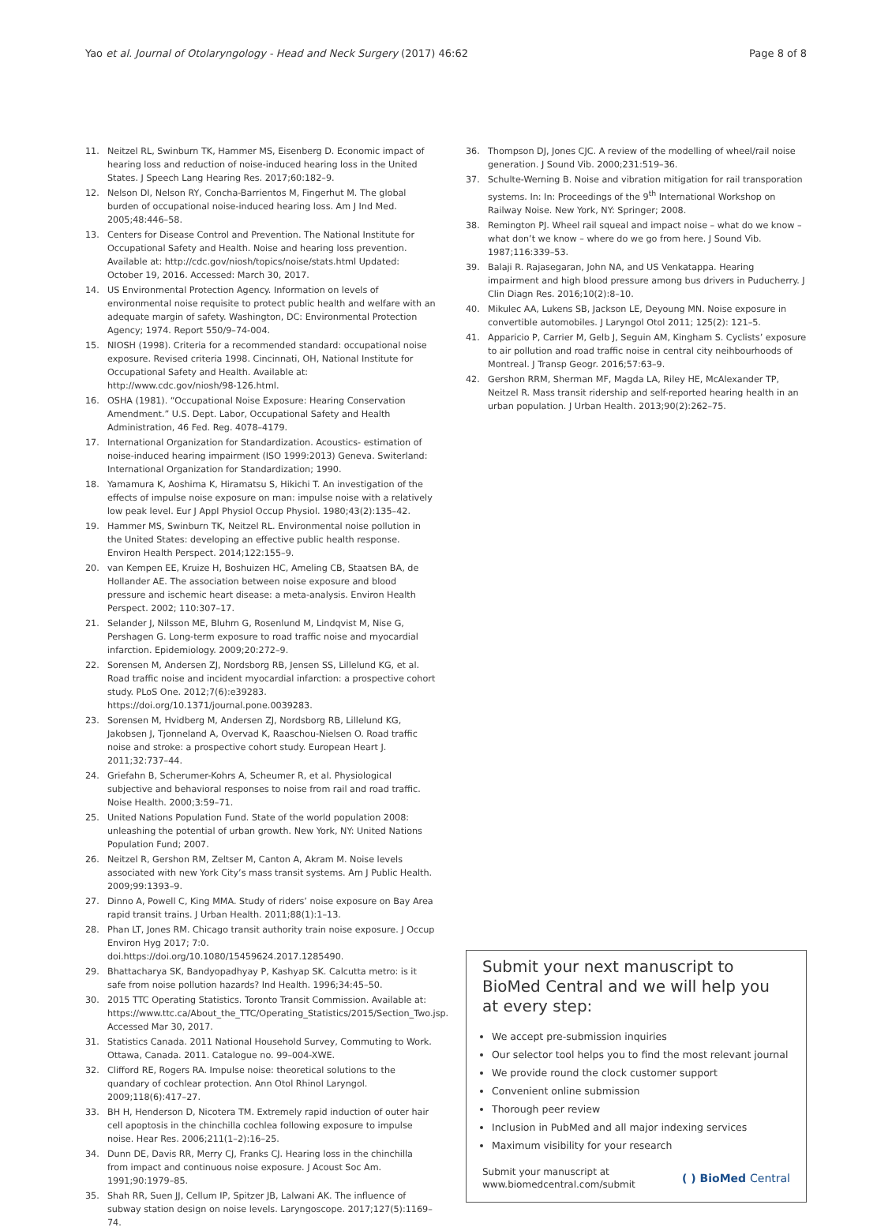Yao et al. Journal of Otolaryngology - Head and Neck Surgery (2017) 46:62 Page 8 of 8
11. Neitzel RL, Swinburn TK, Hammer MS, Eisenberg D. Economic impact of hearing loss and reduction of noise-induced hearing loss in the United States. J Speech Lang Hearing Res. 2017;60:182–9.
12. Nelson DI, Nelson RY, Concha-Barrientos M, Fingerhut M. The global burden of occupational noise-induced hearing loss. Am J Ind Med. 2005;48:446–58.
13. Centers for Disease Control and Prevention. The National Institute for Occupational Safety and Health. Noise and hearing loss prevention. Available at: http://cdc.gov/niosh/topics/noise/stats.html Updated: October 19, 2016. Accessed: March 30, 2017.
14. US Environmental Protection Agency. Information on levels of environmental noise requisite to protect public health and welfare with an adequate margin of safety. Washington, DC: Environmental Protection Agency; 1974. Report 550/9–74-004.
15. NIOSH (1998). Criteria for a recommended standard: occupational noise exposure. Revised criteria 1998. Cincinnati, OH, National Institute for Occupational Safety and Health. Available at: http://www.cdc.gov/niosh/98-126.html.
16. OSHA (1981). “Occupational Noise Exposure: Hearing Conservation Amendment.” U.S. Dept. Labor, Occupational Safety and Health Administration, 46 Fed. Reg. 4078–4179.
17. International Organization for Standardization. Acoustics- estimation of noise-induced hearing impairment (ISO 1999:2013) Geneva. Switerland: International Organization for Standardization; 1990.
18. Yamamura K, Aoshima K, Hiramatsu S, Hikichi T. An investigation of the effects of impulse noise exposure on man: impulse noise with a relatively low peak level. Eur J Appl Physiol Occup Physiol. 1980;43(2):135–42.
19. Hammer MS, Swinburn TK, Neitzel RL. Environmental noise pollution in the United States: developing an effective public health response. Environ Health Perspect. 2014;122:155–9.
20. van Kempen EE, Kruize H, Boshuizen HC, Ameling CB, Staatsen BA, de Hollander AE. The association between noise exposure and blood pressure and ischemic heart disease: a meta-analysis. Environ Health Perspect. 2002; 110:307–17.
21. Selander J, Nilsson ME, Bluhm G, Rosenlund M, Lindqvist M, Nise G, Pershagen G. Long-term exposure to road traffic noise and myocardial infarction. Epidemiology. 2009;20:272–9.
22. Sorensen M, Andersen ZJ, Nordsborg RB, Jensen SS, Lillelund KG, et al. Road traffic noise and incident myocardial infarction: a prospective cohort study. PLoS One. 2012;7(6):e39283. https://doi.org/10.1371/journal.pone.0039283.
23. Sorensen M, Hvidberg M, Andersen ZJ, Nordsborg RB, Lillelund KG, Jakobsen J, Tjonneland A, Overvad K, Raaschou-Nielsen O. Road traffic noise and stroke: a prospective cohort study. European Heart J. 2011;32:737–44.
24. Griefahn B, Scherumer-Kohrs A, Scheumer R, et al. Physiological subjective and behavioral responses to noise from rail and road traffic. Noise Health. 2000;3:59–71.
25. United Nations Population Fund. State of the world population 2008: unleashing the potential of urban growth. New York, NY: United Nations Population Fund; 2007.
26. Neitzel R, Gershon RM, Zeltser M, Canton A, Akram M. Noise levels associated with new York City’s mass transit systems. Am J Public Health. 2009;99:1393–9.
27. Dinno A, Powell C, King MMA. Study of riders’ noise exposure on Bay Area rapid transit trains. J Urban Health. 2011;88(1):1–13.
28. Phan LT, Jones RM. Chicago transit authority train noise exposure. J Occup Environ Hyg 2017; 7:0. doi.https://doi.org/10.1080/15459624.2017.1285490.
29. Bhattacharya SK, Bandyopadhyay P, Kashyap SK. Calcutta metro: is it safe from noise pollution hazards? Ind Health. 1996;34:45–50.
30. 2015 TTC Operating Statistics. Toronto Transit Commission. Available at: https://www.ttc.ca/About_the_TTC/Operating_Statistics/2015/Section_Two.jsp. Accessed Mar 30, 2017.
31. Statistics Canada. 2011 National Household Survey, Commuting to Work. Ottawa, Canada. 2011. Catalogue no. 99–004-XWE.
32. Clifford RE, Rogers RA. Impulse noise: theoretical solutions to the quandary of cochlear protection. Ann Otol Rhinol Laryngol. 2009;118(6):417–27.
33. BH H, Henderson D, Nicotera TM. Extremely rapid induction of outer hair cell apoptosis in the chinchilla cochlea following exposure to impulse noise. Hear Res. 2006;211(1–2):16–25.
34. Dunn DE, Davis RR, Merry CJ, Franks CJ. Hearing loss in the chinchilla from impact and continuous noise exposure. J Acoust Soc Am. 1991;90:1979–85.
35. Shah RR, Suen JJ, Cellum IP, Spitzer JB, Lalwani AK. The influence of subway station design on noise levels. Laryngoscope. 2017;127(5):1169–74.
36. Thompson DJ, Jones CJC. A review of the modelling of wheel/rail noise generation. J Sound Vib. 2000;231:519–36.
37. Schulte-Werning B. Noise and vibration mitigation for rail transporation systems. In: In: Proceedings of the 9<sup>th</sup> International Workshop on Railway Noise. New York, NY: Springer; 2008.
38. Remington PJ. Wheel rail squeal and impact noise – what do we know – what don’t we know – where do we go from here. J Sound Vib. 1987;116:339–53.
39. Balaji R. Rajasegaran, John NA, and US Venkatappa. Hearing impairment and high blood pressure among bus drivers in Puducherry. J Clin Diagn Res. 2016;10(2):8–10.
40. Mikulec AA, Lukens SB, Jackson LE, Deyoung MN. Noise exposure in convertible automobiles. J Laryngol Otol 2011; 125(2): 121–5.
41. Apparicio P, Carrier M, Gelb J, Seguin AM, Kingham S. Cyclists’ exposure to air pollution and road traffic noise in central city neihbourhoods of Montreal. J Transp Geogr. 2016;57:63–9.
42. Gershon RRM, Sherman MF, Magda LA, Riley HE, McAlexander TP, Neitzel R. Mass transit ridership and self-reported hearing health in an urban population. J Urban Health. 2013;90(2):262–75.
Submit your next manuscript to BioMed Central and we will help you at every step:
We accept pre-submission inquiries
Our selector tool helps you to find the most relevant journal
We provide round the clock customer support
Convenient online submission
Thorough peer review
Inclusion in PubMed and all major indexing services
Maximum visibility for your research
Submit your manuscript at
www.biomedcentral.com/submit ( ) BioMed Central